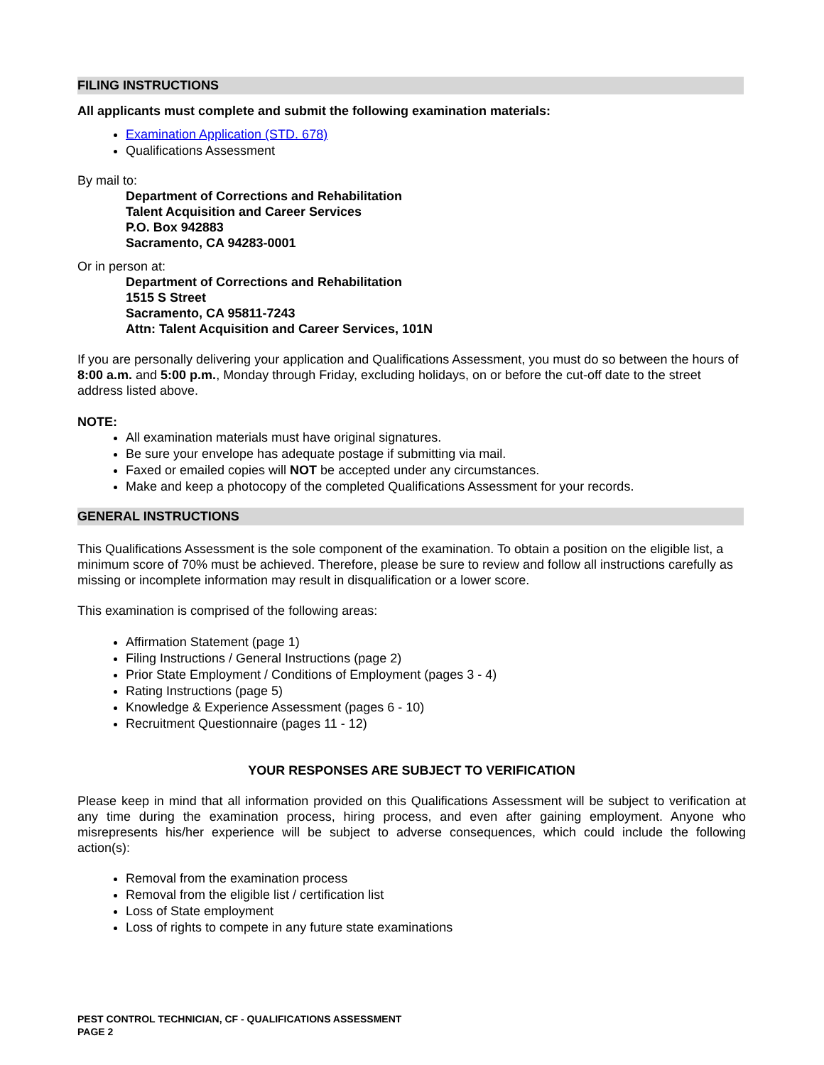FILING INSTRUCTIONS
All applicants must complete and submit the following examination materials:
Examination Application (STD. 678)
Qualifications Assessment
By mail to:
Department of Corrections and Rehabilitation
Talent Acquisition and Career Services
P.O. Box 942883
Sacramento, CA 94283-0001
Or in person at:
Department of Corrections and Rehabilitation
1515 S Street
Sacramento, CA 95811-7243
Attn: Talent Acquisition and Career Services, 101N
If you are personally delivering your application and Qualifications Assessment, you must do so between the hours of 8:00 a.m. and 5:00 p.m., Monday through Friday, excluding holidays, on or before the cut-off date to the street address listed above.
NOTE:
All examination materials must have original signatures.
Be sure your envelope has adequate postage if submitting via mail.
Faxed or emailed copies will NOT be accepted under any circumstances.
Make and keep a photocopy of the completed Qualifications Assessment for your records.
GENERAL INSTRUCTIONS
This Qualifications Assessment is the sole component of the examination. To obtain a position on the eligible list, a minimum score of 70% must be achieved. Therefore, please be sure to review and follow all instructions carefully as missing or incomplete information may result in disqualification or a lower score.
This examination is comprised of the following areas:
Affirmation Statement (page 1)
Filing Instructions / General Instructions (page 2)
Prior State Employment / Conditions of Employment (pages 3 - 4)
Rating Instructions (page 5)
Knowledge & Experience Assessment (pages 6 - 10)
Recruitment Questionnaire (pages 11 - 12)
YOUR RESPONSES ARE SUBJECT TO VERIFICATION
Please keep in mind that all information provided on this Qualifications Assessment will be subject to verification at any time during the examination process, hiring process, and even after gaining employment. Anyone who misrepresents his/her experience will be subject to adverse consequences, which could include the following action(s):
Removal from the examination process
Removal from the eligible list / certification list
Loss of State employment
Loss of rights to compete in any future state examinations
PEST CONTROL TECHNICIAN, CF - QUALIFICATIONS ASSESSMENT
PAGE 2